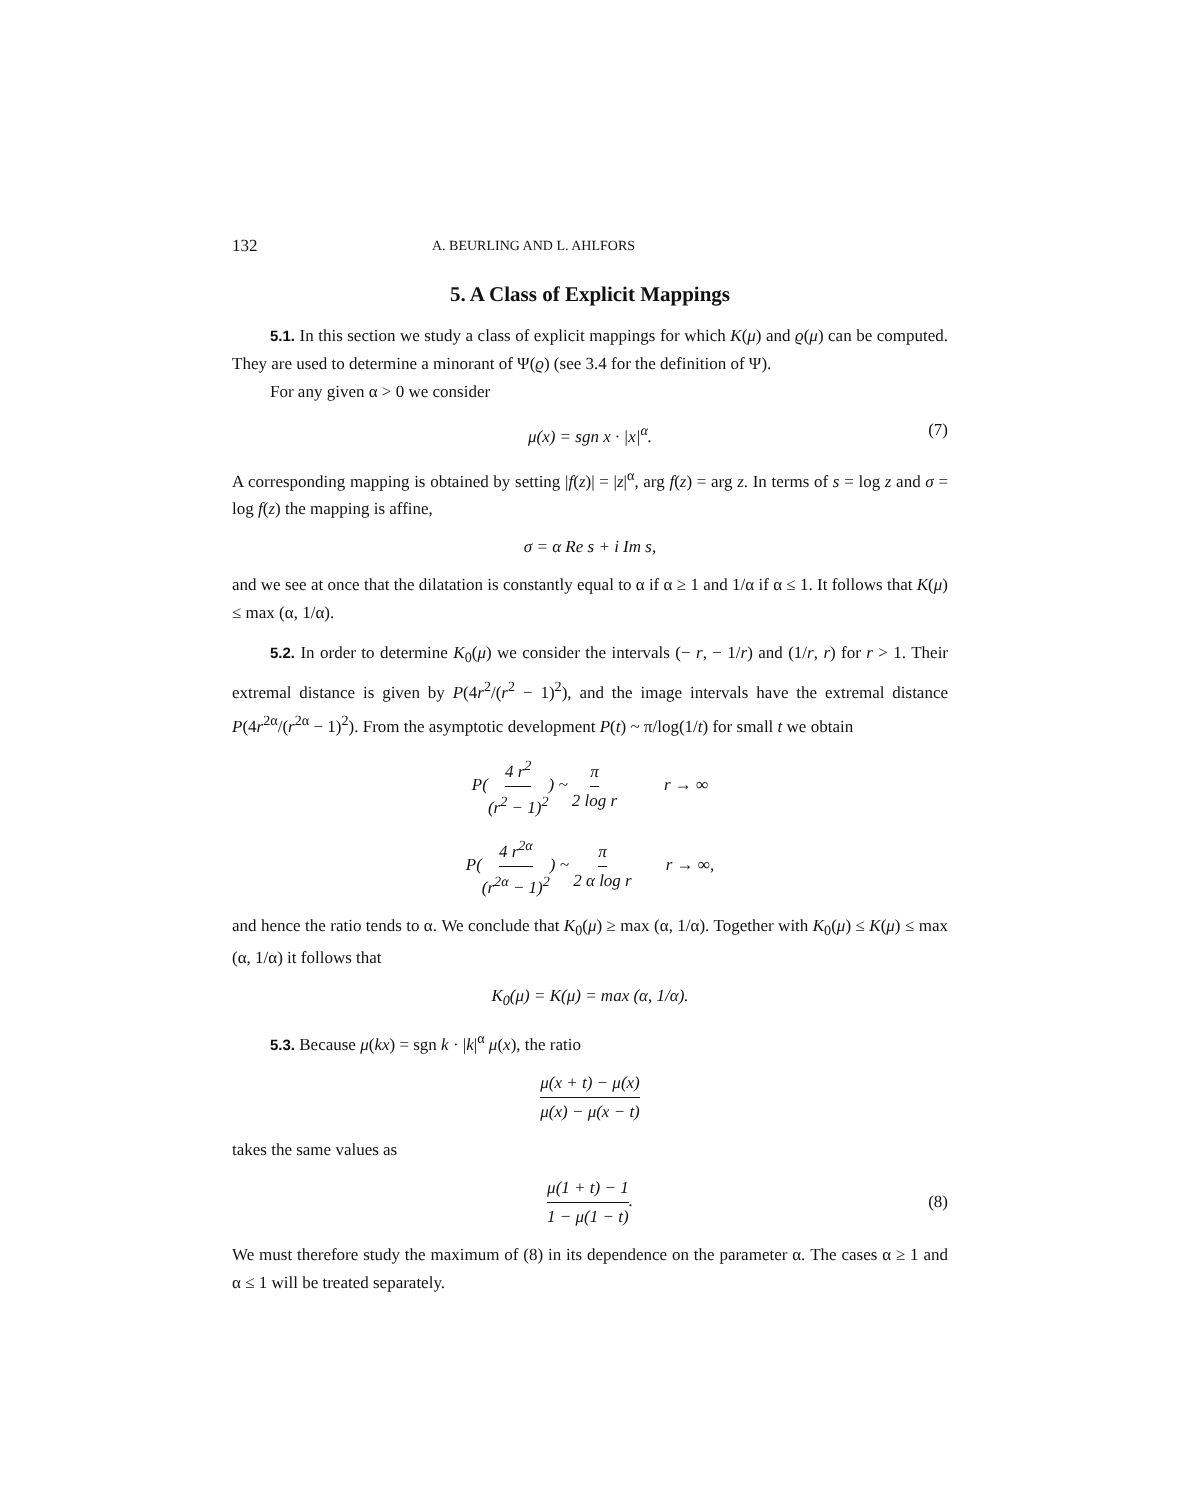132 A. BEURLING AND L. AHLFORS
5. A Class of Explicit Mappings
5.1. In this section we study a class of explicit mappings for which K(μ) and ϱ(μ) can be computed. They are used to determine a minorant of Ψ(ϱ) (see 3.4 for the definition of Ψ).
For any given α > 0 we consider
μ(x) = sgn x · |x|<sup>α</sup>. (7)
A corresponding mapping is obtained by setting |f(z)| = |z|<sup>α</sup>, arg f(z) = arg z. In terms of s = log z and σ = log f(z) the mapping is affine,
σ = α Re s + i Im s,
and we see at once that the dilatation is constantly equal to α if α ≥ 1 and 1/α if α ≤ 1. It follows that K(μ) ≤ max (α, 1/α).
5.2. In order to determine K<sub>0</sub>(μ) we consider the intervals (− r, − 1/r) and (1/r, r) for r > 1. Their extremal distance is given by P(4r<sup>2</sup>/(r<sup>2</sup> − 1)<sup>2</sup>), and the image intervals have the extremal distance P(4r<sup>2α</sup>/(r<sup>2α</sup> − 1)<sup>2</sup>). From the asymptotic development P(t) ~ π/log(1/t) for small t we obtain
P(4 r<sup>2</sup> (r<sup>2</sup> − 1)<sup>2</sup>) ~ π 2 log r r → ∞
P(4 r<sup>2α</sup> (r<sup>2α</sup> − 1)<sup>2</sup>) ~ π 2 α log r r → ∞,
and hence the ratio tends to α. We conclude that K<sub>0</sub>(μ) ≥ max (α, 1/α). Together with K<sub>0</sub>(μ) ≤ K(μ) ≤ max (α, 1/α) it follows that
K<sub>0</sub>(μ) = K(μ) = max (α, 1/α).
5.3. Because μ(kx) = sgn k · |k|<sup>α</sup> μ(x), the ratio
μ(x + t) − μ(x) μ(x) − μ(x − t)
takes the same values as
μ(1 + t) − 1 1 − μ(1 − t).
(8)
We must therefore study the maximum of (8) in its dependence on the parameter α. The cases α ≥ 1 and α ≤ 1 will be treated separately.